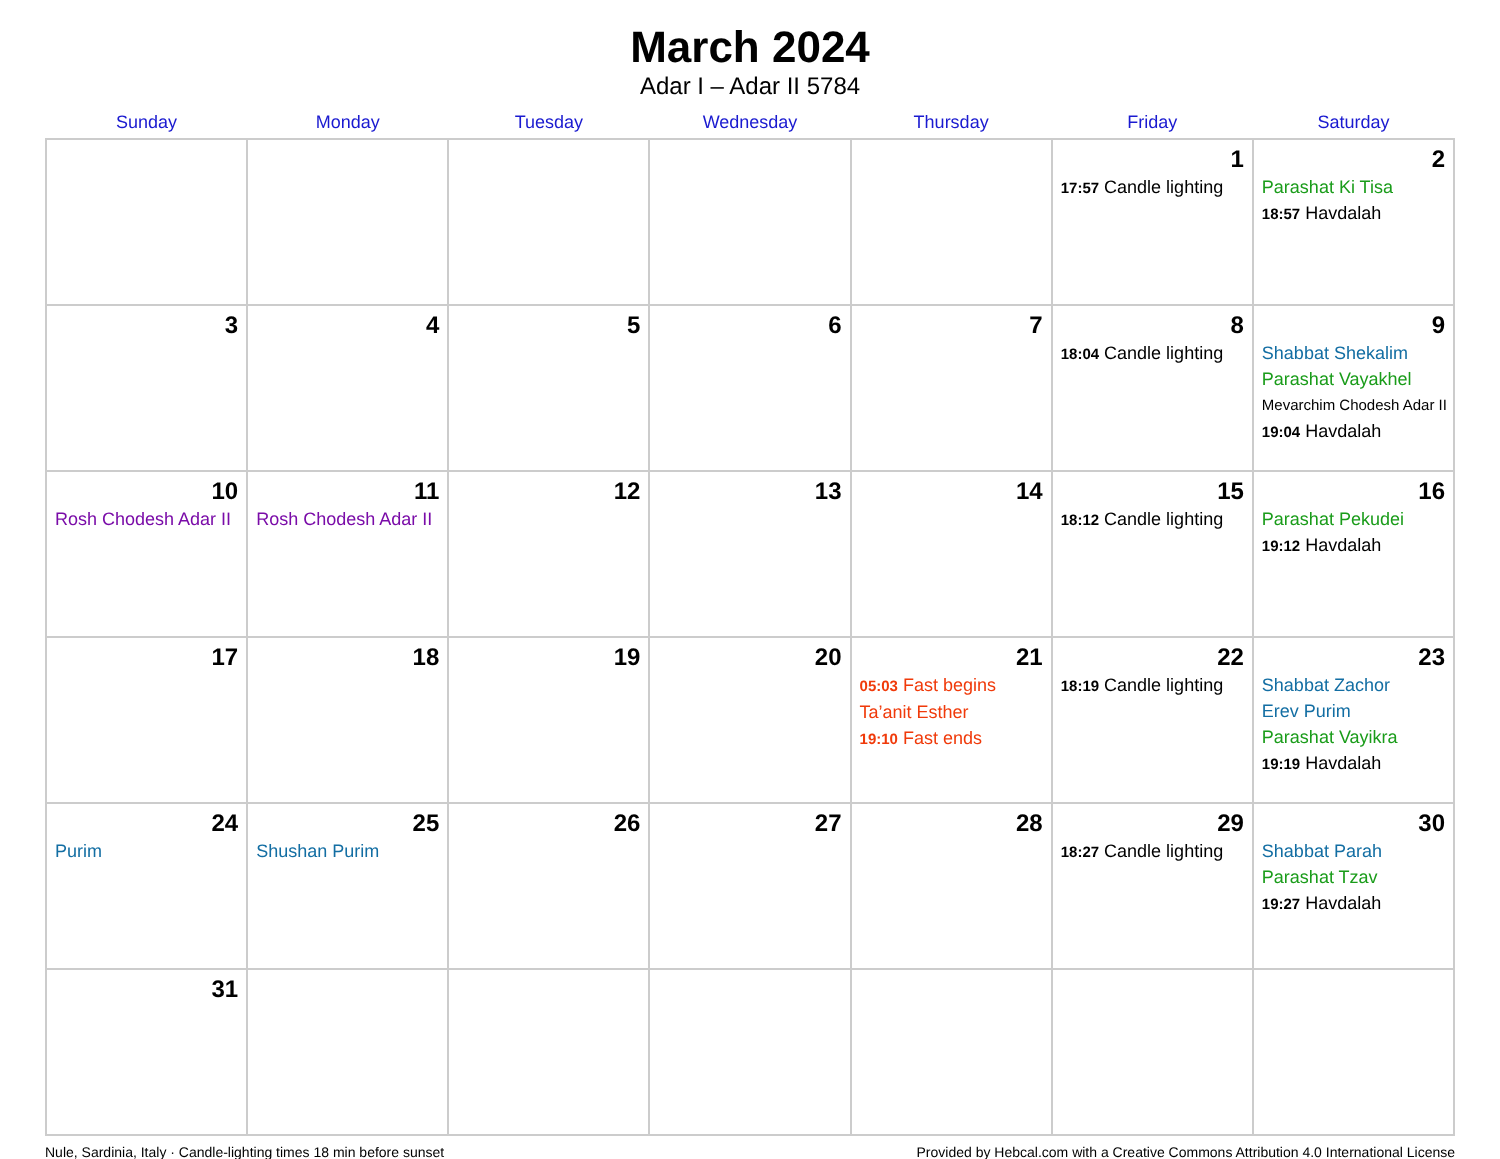March 2024
Adar I – Adar II 5784
| Sunday | Monday | Tuesday | Wednesday | Thursday | Friday | Saturday |
| --- | --- | --- | --- | --- | --- | --- |
| | | | | | 1 17:57 Candle lighting | 2 Parashat Ki Tisa 18:57 Havdalah |
| 3 | 4 | 5 | 6 | 7 | 8 18:04 Candle lighting | 9 Shabbat Shekalim Parashat Vayakhel Mevarchim Chodesh Adar II 19:04 Havdalah |
| 10 Rosh Chodesh Adar II | 11 Rosh Chodesh Adar II | 12 | 13 | 14 | 15 18:12 Candle lighting | 16 Parashat Pekudei 19:12 Havdalah |
| 17 | 18 | 19 | 20 | 21 05:03 Fast begins Ta’anit Esther 19:10 Fast ends | 22 18:19 Candle lighting | 23 Shabbat Zachor Erev Purim Parashat Vayikra 19:19 Havdalah |
| 24 Purim | 25 Shushan Purim | 26 | 27 | 28 | 29 18:27 Candle lighting | 30 Shabbat Parah Parashat Tzav 19:27 Havdalah |
| 31 | | | | | | |
Nule, Sardinia, Italy · Candle-lighting times 18 min before sunset Provided by Hebcal.com with a Creative Commons Attribution 4.0 International License